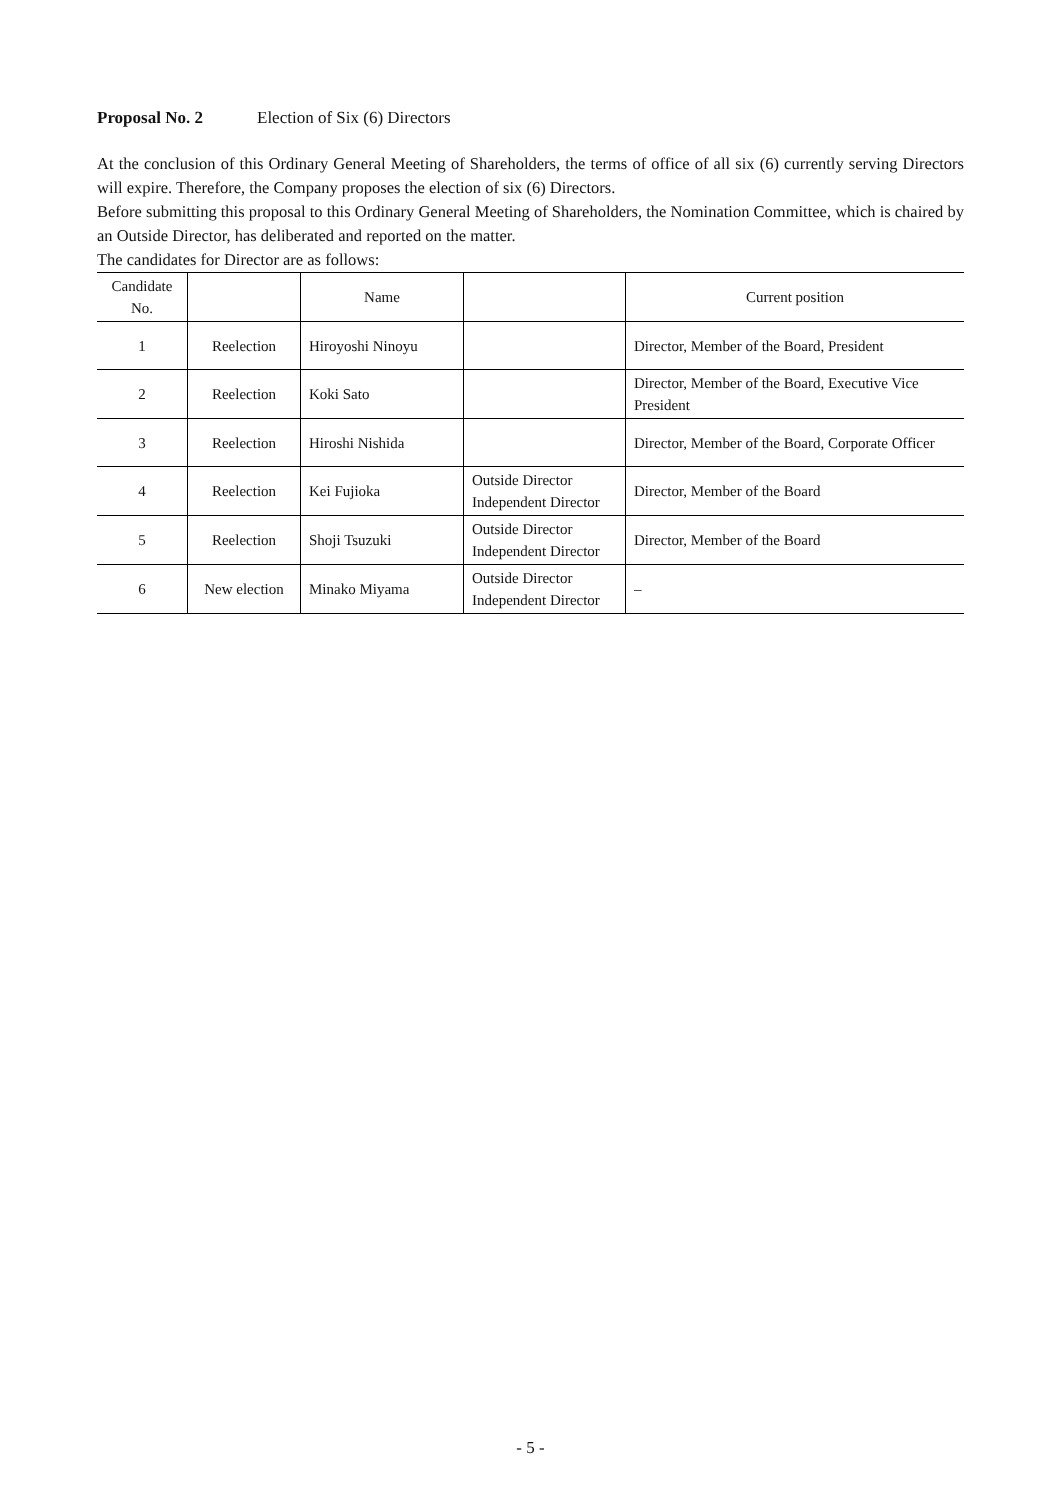Proposal No. 2 Election of Six (6) Directors
At the conclusion of this Ordinary General Meeting of Shareholders, the terms of office of all six (6) currently serving Directors will expire. Therefore, the Company proposes the election of six (6) Directors.
Before submitting this proposal to this Ordinary General Meeting of Shareholders, the Nomination Committee, which is chaired by an Outside Director, has deliberated and reported on the matter.
The candidates for Director are as follows:
| Candidate No. | | Name | | Current position |
| --- | --- | --- | --- | --- |
| 1 | Reelection | Hiroyoshi Ninoyu | | Director, Member of the Board, President |
| 2 | Reelection | Koki Sato | | Director, Member of the Board, Executive Vice President |
| 3 | Reelection | Hiroshi Nishida | | Director, Member of the Board, Corporate Officer |
| 4 | Reelection | Kei Fujioka | Outside Director Independent Director | Director, Member of the Board |
| 5 | Reelection | Shoji Tsuzuki | Outside Director Independent Director | Director, Member of the Board |
| 6 | New election | Minako Miyama | Outside Director Independent Director | – |
- 5 -